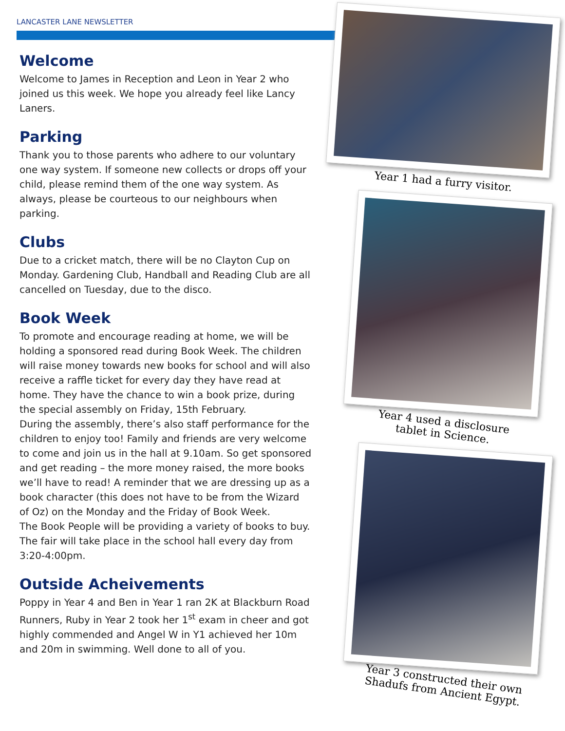LANCASTER LANE NEWSLETTER
Welcome
Welcome to James in Reception and Leon in Year 2 who joined us this week. We hope you already feel like Lancy Laners.
Parking
Thank you to those parents who adhere to our voluntary one way system. If someone new collects or drops off your child, please remind them of the one way system. As always, please be courteous to our neighbours when parking.
Clubs
Due to a cricket match, there will be no Clayton Cup on Monday. Gardening Club, Handball and Reading Club are all cancelled on Tuesday, due to the disco.
Book Week
To promote and encourage reading at home, we will be holding a sponsored read during Book Week. The children will raise money towards new books for school and will also receive a raffle ticket for every day they have read at home. They have the chance to win a book prize, during the special assembly on Friday, 15th February.
During the assembly, there’s also staff performance for the children to enjoy too! Family and friends are very welcome to come and join us in the hall at 9.10am. So get sponsored and get reading – the more money raised, the more books we’ll have to read! A reminder that we are dressing up as a book character (this does not have to be from the Wizard of Oz) on the Monday and the Friday of Book Week.
The Book People will be providing a variety of books to buy. The fair will take place in the school hall every day from 3:20-4:00pm.
Outside Acheivements
Poppy in Year 4 and Ben in Year 1 ran 2K at Blackburn Road Runners, Ruby in Year 2 took her 1<sup>st</sup> exam in cheer and got highly commended and Angel W in Y1 achieved her 10m and 20m in swimming. Well done to all of you.
Year 1 had a furry visitor.
Year 4 used a disclosure
tablet in Science.
Year 3 constructed their own
Shadufs from Ancient Egypt.